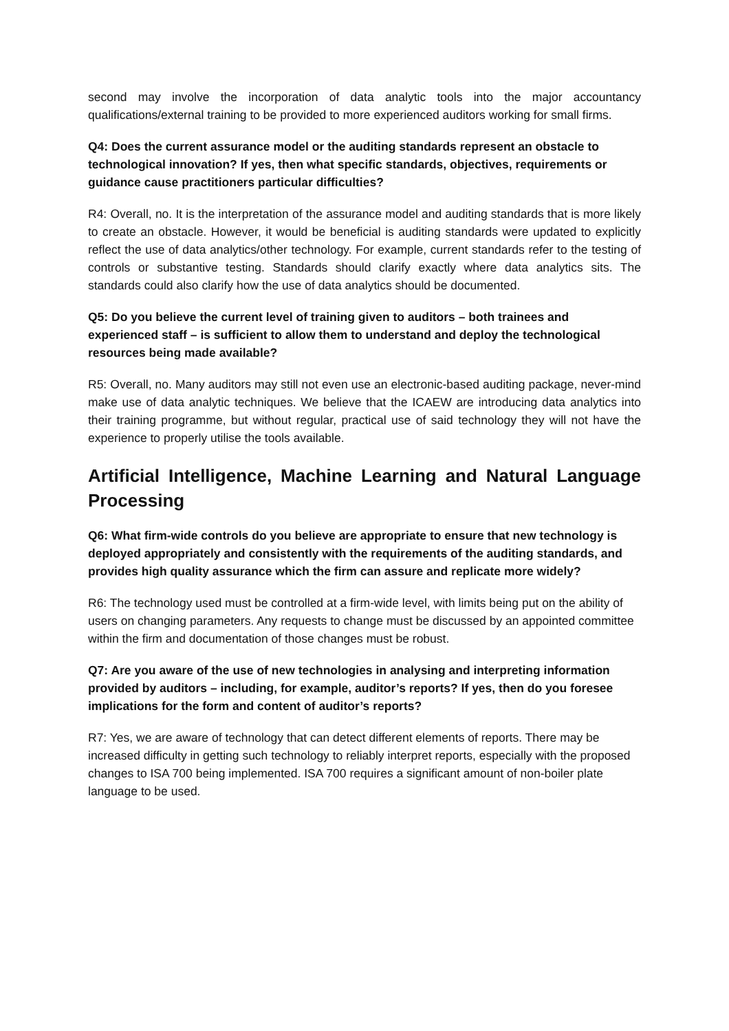second may involve the incorporation of data analytic tools into the major accountancy qualifications/external training to be provided to more experienced auditors working for small firms.
Q4: Does the current assurance model or the auditing standards represent an obstacle to technological innovation? If yes, then what specific standards, objectives, requirements or guidance cause practitioners particular difficulties?
R4: Overall, no. It is the interpretation of the assurance model and auditing standards that is more likely to create an obstacle. However, it would be beneficial is auditing standards were updated to explicitly reflect the use of data analytics/other technology. For example, current standards refer to the testing of controls or substantive testing. Standards should clarify exactly where data analytics sits. The standards could also clarify how the use of data analytics should be documented.
Q5: Do you believe the current level of training given to auditors – both trainees and experienced staff – is sufficient to allow them to understand and deploy the technological resources being made available?
R5: Overall, no. Many auditors may still not even use an electronic-based auditing package, never-mind make use of data analytic techniques. We believe that the ICAEW are introducing data analytics into their training programme, but without regular, practical use of said technology they will not have the experience to properly utilise the tools available.
Artificial Intelligence, Machine Learning and Natural Language Processing
Q6: What firm-wide controls do you believe are appropriate to ensure that new technology is deployed appropriately and consistently with the requirements of the auditing standards, and provides high quality assurance which the firm can assure and replicate more widely?
R6: The technology used must be controlled at a firm-wide level, with limits being put on the ability of users on changing parameters. Any requests to change must be discussed by an appointed committee within the firm and documentation of those changes must be robust.
Q7: Are you aware of the use of new technologies in analysing and interpreting information provided by auditors – including, for example, auditor’s reports? If yes, then do you foresee implications for the form and content of auditor’s reports?
R7: Yes, we are aware of technology that can detect different elements of reports. There may be increased difficulty in getting such technology to reliably interpret reports, especially with the proposed changes to ISA 700 being implemented. ISA 700 requires a significant amount of non-boiler plate language to be used.